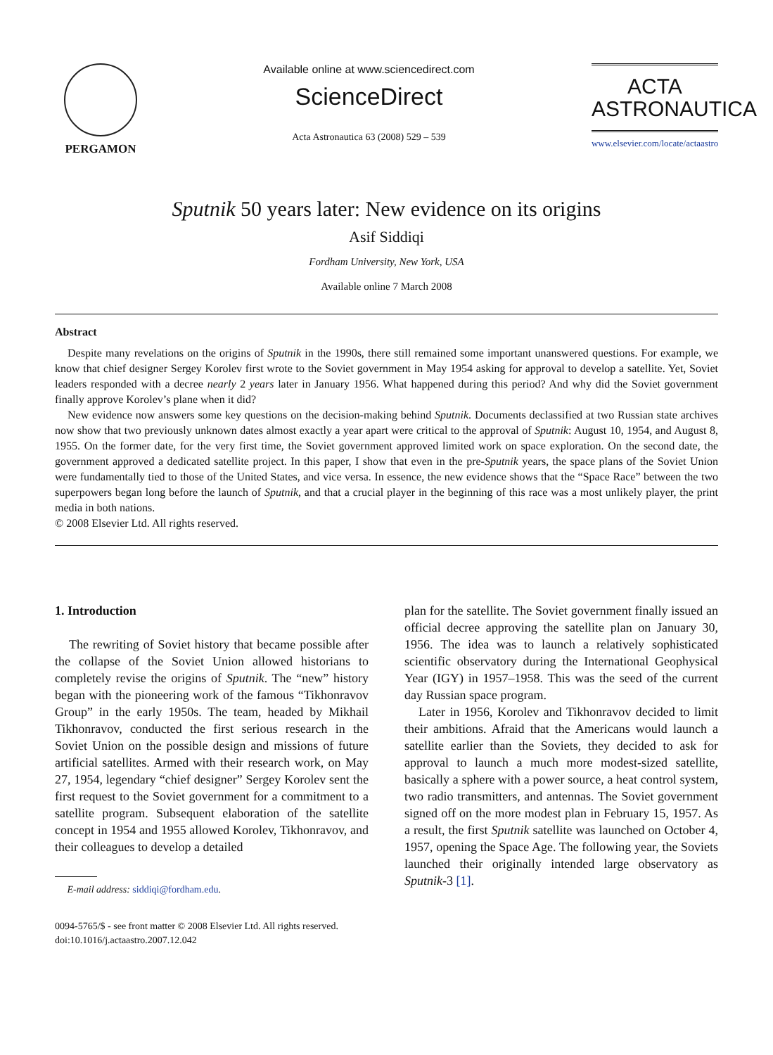PERGAMON Available online at www.sciencedirect.com
ScienceDirect
Acta Astronautica 63 (2008) 529 – 539
ACTA
ASTRONAUTICA
www.elsevier.com/locate/actaastro
Sputnik 50 years later: New evidence on its origins
Asif Siddiqi
Fordham University, New York, USA
Available online 7 March 2008
Abstract
Despite many revelations on the origins of Sputnik in the 1990s, there still remained some important unanswered questions. For example, we know that chief designer Sergey Korolev first wrote to the Soviet government in May 1954 asking for approval to develop a satellite. Yet, Soviet leaders responded with a decree nearly 2 years later in January 1956. What happened during this period? And why did the Soviet government finally approve Korolev’s plane when it did?
New evidence now answers some key questions on the decision-making behind Sputnik. Documents declassified at two Russian state archives now show that two previously unknown dates almost exactly a year apart were critical to the approval of Sputnik: August 10, 1954, and August 8, 1955. On the former date, for the very first time, the Soviet government approved limited work on space exploration. On the second date, the government approved a dedicated satellite project. In this paper, I show that even in the pre-Sputnik years, the space plans of the Soviet Union were fundamentally tied to those of the United States, and vice versa. In essence, the new evidence shows that the “Space Race” between the two superpowers began long before the launch of Sputnik, and that a crucial player in the beginning of this race was a most unlikely player, the print media in both nations.
© 2008 Elsevier Ltd. All rights reserved.
1. Introduction
The rewriting of Soviet history that became possible after the collapse of the Soviet Union allowed historians to completely revise the origins of Sputnik. The “new” history began with the pioneering work of the famous “Tikhonravov Group” in the early 1950s. The team, headed by Mikhail Tikhonravov, conducted the first serious research in the Soviet Union on the possible design and missions of future artificial satellites. Armed with their research work, on May 27, 1954, legendary “chief designer” Sergey Korolev sent the first request to the Soviet government for a commitment to a satellite program. Subsequent elaboration of the satellite concept in 1954 and 1955 allowed Korolev, Tikhonravov, and their colleagues to develop a detailed
E-mail address: siddiqi@fordham.edu.
0094-5765/$ - see front matter © 2008 Elsevier Ltd. All rights reserved.
doi:10.1016/j.actaastro.2007.12.042
plan for the satellite. The Soviet government finally issued an official decree approving the satellite plan on January 30, 1956. The idea was to launch a relatively sophisticated scientific observatory during the International Geophysical Year (IGY) in 1957–1958. This was the seed of the current day Russian space program.
Later in 1956, Korolev and Tikhonravov decided to limit their ambitions. Afraid that the Americans would launch a satellite earlier than the Soviets, they decided to ask for approval to launch a much more modest-sized satellite, basically a sphere with a power source, a heat control system, two radio transmitters, and antennas. The Soviet government signed off on the more modest plan in February 15, 1957. As a result, the first Sputnik satellite was launched on October 4, 1957, opening the Space Age. The following year, the Soviets launched their originally intended large observatory as Sputnik-3 [1].